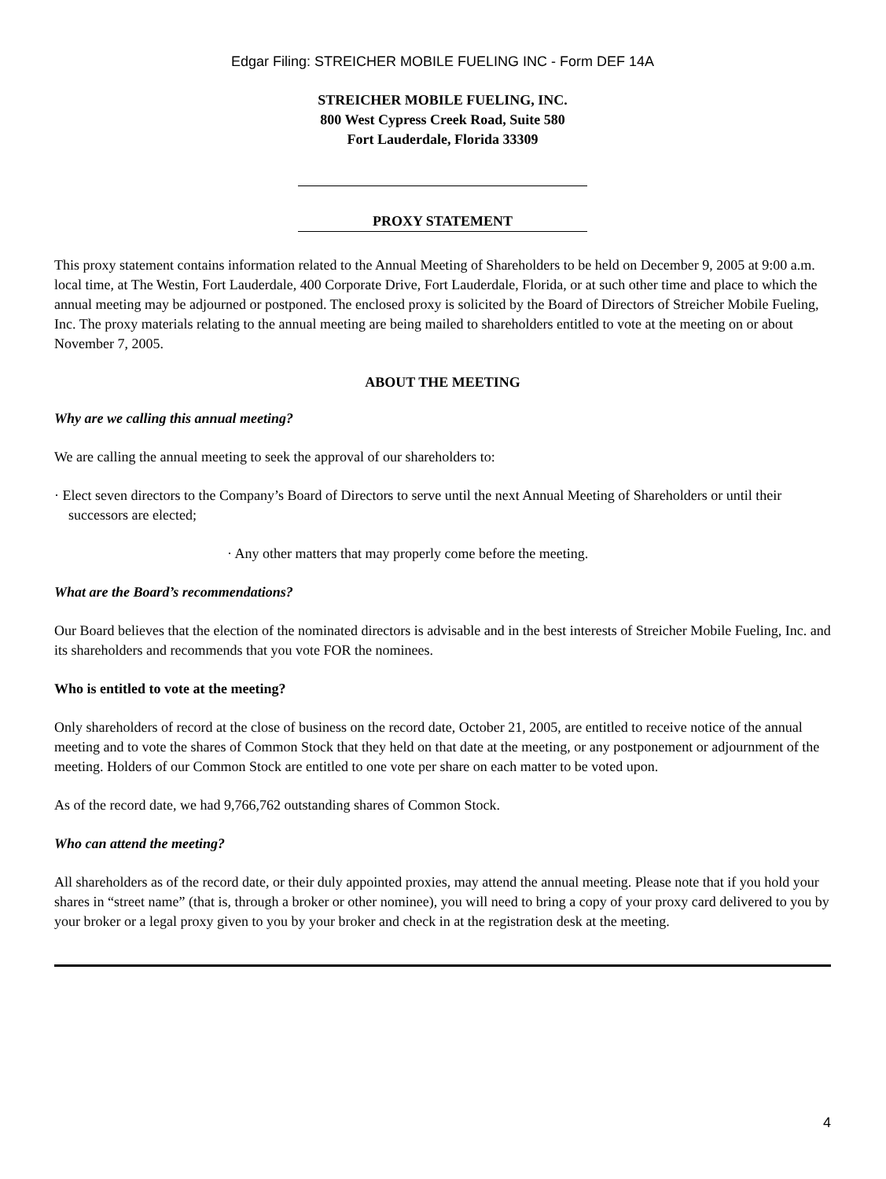Edgar Filing: STREICHER MOBILE FUELING INC - Form DEF 14A
STREICHER MOBILE FUELING, INC.
800 West Cypress Creek Road, Suite 580
Fort Lauderdale, Florida 33309
PROXY STATEMENT
This proxy statement contains information related to the Annual Meeting of Shareholders to be held on December 9, 2005 at 9:00 a.m. local time, at The Westin, Fort Lauderdale, 400 Corporate Drive, Fort Lauderdale, Florida, or at such other time and place to which the annual meeting may be adjourned or postponed. The enclosed proxy is solicited by the Board of Directors of Streicher Mobile Fueling, Inc. The proxy materials relating to the annual meeting are being mailed to shareholders entitled to vote at the meeting on or about November 7, 2005.
ABOUT THE MEETING
Why are we calling this annual meeting?
We are calling the annual meeting to seek the approval of our shareholders to:
· Elect seven directors to the Company’s Board of Directors to serve until the next Annual Meeting of Shareholders or until their successors are elected;
· Any other matters that may properly come before the meeting.
What are the Board’s recommendations?
Our Board believes that the election of the nominated directors is advisable and in the best interests of Streicher Mobile Fueling, Inc. and its shareholders and recommends that you vote FOR the nominees.
Who is entitled to vote at the meeting?
Only shareholders of record at the close of business on the record date, October 21, 2005, are entitled to receive notice of the annual meeting and to vote the shares of Common Stock that they held on that date at the meeting, or any postponement or adjournment of the meeting. Holders of our Common Stock are entitled to one vote per share on each matter to be voted upon.
As of the record date, we had 9,766,762 outstanding shares of Common Stock.
Who can attend the meeting?
All shareholders as of the record date, or their duly appointed proxies, may attend the annual meeting. Please note that if you hold your shares in “street name” (that is, through a broker or other nominee), you will need to bring a copy of your proxy card delivered to you by your broker or a legal proxy given to you by your broker and check in at the registration desk at the meeting.
4